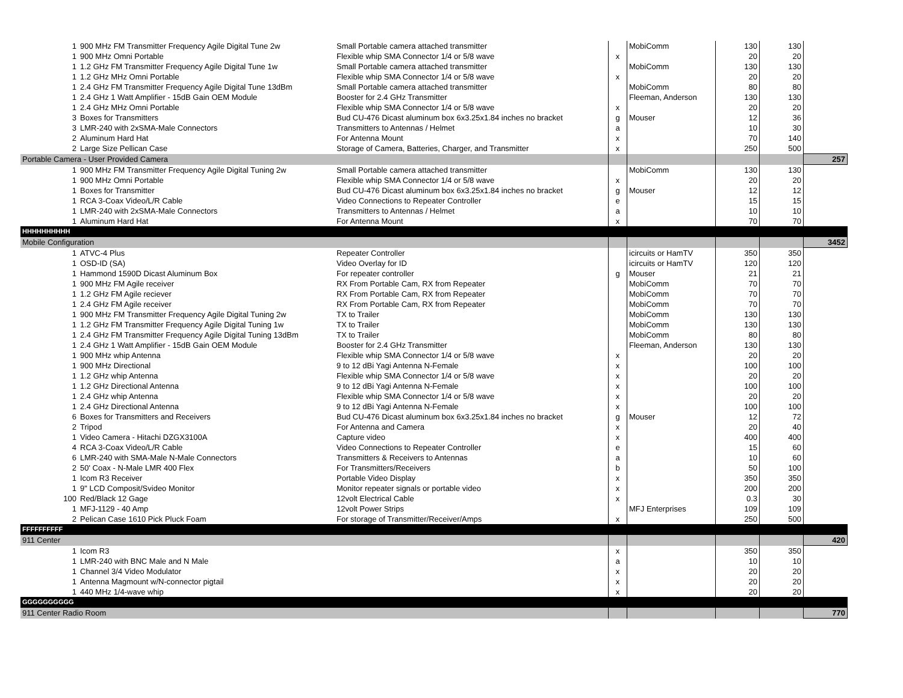| 1 | 900 MHz FM Transmitter Frequency Agile Digital Tune 2w | Small Portable camera attached transmitter | | MobiComm | 130 | 130 | |
| 1 | 900 MHz Omni Portable | Flexible whip SMA Connector 1/4 or 5/8 wave | x | | 20 | 20 | |
| 1 | 1.2 GHz FM Transmitter Frequency Agile Digital Tune 1w | Small Portable camera attached transmitter | | MobiComm | 130 | 130 | |
| 1 | 1.2 GHz MHz Omni Portable | Flexible whip SMA Connector 1/4 or 5/8 wave | x | | 20 | 20 | |
| 1 | 2.4 GHz FM Transmitter Frequency Agile Digital Tune 13dBm | Small Portable camera attached transmitter | | MobiComm | 80 | 80 | |
| 1 | 2.4 GHz 1 Watt Amplifier - 15dB Gain OEM Module | Booster for 2.4 GHz Transmitter | | Fleeman, Anderson | 130 | 130 | |
| 1 | 2.4 GHz MHz Omni Portable | Flexible whip SMA Connector 1/4 or 5/8 wave | x | | 20 | 20 | |
| 3 | Boxes for Transmitters | Bud CU-476 Dicast aluminum box 6x3.25x1.84 inches no bracket | g | Mouser | 12 | 36 | |
| 3 | LMR-240 with 2xSMA-Male Connectors | Transmitters to Antennas / Helmet | a | | 10 | 30 | |
| 2 | Aluminum Hard Hat | For Antenna Mount | x | | 70 | 140 | |
| 2 | Large Size Pellican Case | Storage of Camera, Batteries, Charger, and Transmitter | x | | 250 | 500 | |
| Portable Camera - User Provided Camera | | | | | | | 257 |
| 1 | 900 MHz FM Transmitter Frequency Agile Digital Tuning 2w | Small Portable camera attached transmitter | | MobiComm | 130 | 130 | |
| 1 | 900 MHz Omni Portable | Flexible whip SMA Connector 1/4 or 5/8 wave | x | | 20 | 20 | |
| 1 | Boxes for Transmitter | Bud CU-476 Dicast aluminum box 6x3.25x1.84 inches no bracket | g | Mouser | 12 | 12 | |
| 1 | RCA 3-Coax Video/L/R Cable | Video Connections to Repeater Controller | e | | 15 | 15 | |
| 1 | LMR-240 with 2xSMA-Male Connectors | Transmitters to Antennas / Helmet | a | | 10 | 10 | |
| 1 | Aluminum Hard Hat | For Antenna Mount | x | | 70 | 70 | |
| HHHHHHHHHH | | | | | | | |
| Mobile Configuration | | | | | | | 3452 |
| 1 | ATVC-4 Plus | Repeater Controller | | icircuits or HamTV | 350 | 350 | |
| 1 | OSD-ID (SA) | Video Overlay for ID | | icircuits or HamTV | 120 | 120 | |
| 1 | Hammond 1590D Dicast Aluminum Box | For repeater controller | g | Mouser | 21 | 21 | |
| 1 | 900 MHz FM Agile receiver | RX From Portable Cam, RX from Repeater | | MobiComm | 70 | 70 | |
| 1 | 1.2 GHz FM Agile reciever | RX From Portable Cam, RX from Repeater | | MobiComm | 70 | 70 | |
| 1 | 2.4 GHz FM Agile receiver | RX From Portable Cam, RX from Repeater | | MobiComm | 70 | 70 | |
| 1 | 900 MHz FM Transmitter Frequency Agile Digital Tuning 2w | TX to Trailer | | MobiComm | 130 | 130 | |
| 1 | 1.2 GHz FM Transmitter Frequency Agile Digital Tuning 1w | TX to Trailer | | MobiComm | 130 | 130 | |
| 1 | 2.4 GHz FM Transmitter Frequency Agile Digital Tuning 13dBm | TX to Trailer | | MobiComm | 80 | 80 | |
| 1 | 2.4 GHz 1 Watt Amplifier - 15dB Gain OEM Module | Booster for 2.4 GHz Transmitter | | Fleeman, Anderson | 130 | 130 | |
| 1 | 900 MHz whip Antenna | Flexible whip SMA Connector 1/4 or 5/8 wave | x | | 20 | 20 | |
| 1 | 900 MHz Directional | 9 to 12 dBi Yagi Antenna N-Female | x | | 100 | 100 | |
| 1 | 1.2 GHz whip Antenna | Flexible whip SMA Connector 1/4 or 5/8 wave | x | | 20 | 20 | |
| 1 | 1.2 GHz Directional Antenna | 9 to 12 dBi Yagi Antenna N-Female | x | | 100 | 100 | |
| 1 | 2.4 GHz whip Antenna | Flexible whip SMA Connector 1/4 or 5/8 wave | x | | 20 | 20 | |
| 1 | 2.4 GHz Directional Antenna | 9 to 12 dBi Yagi Antenna N-Female | x | | 100 | 100 | |
| 6 | Boxes for Transmitters and Receivers | Bud CU-476 Dicast aluminum box 6x3.25x1.84 inches no bracket | g | Mouser | 12 | 72 | |
| 2 | Tripod | For Antenna and Camera | x | | 20 | 40 | |
| 1 | Video Camera - Hitachi DZGX3100A | Capture video | x | | 400 | 400 | |
| 4 | RCA 3-Coax Video/L/R Cable | Video Connections to Repeater Controller | e | | 15 | 60 | |
| 6 | LMR-240 with SMA-Male N-Male Connectors | Transmitters & Receivers to Antennas | a | | 10 | 60 | |
| 2 | 50' Coax - N-Male LMR 400 Flex | For Transmitters/Receivers | b | | 50 | 100 | |
| 1 | Icom R3 Receiver | Portable Video Display | x | | 350 | 350 | |
| 1 | 9" LCD Composit/Svideo Monitor | Monitor repeater signals or portable video | x | | 200 | 200 | |
| 100 | Red/Black 12 Gage | 12volt Electrical Cable | x | | 0.3 | 30 | |
| 1 | MFJ-1129 - 40 Amp | 12volt Power Strips | | MFJ Enterprises | 109 | 109 | |
| 2 | Pelican Case 1610 Pick Pluck Foam | For storage of Transmitter/Receiver/Amps | x | | 250 | 500 | |
| FFFFFFFFFF | | | | | | | |
| 911 Center | | | | | | | 420 |
| 1 | Icom R3 | | x | | 350 | 350 | |
| 1 | LMR-240 with BNC Male and N Male | | a | | 10 | 10 | |
| 1 | Channel 3/4 Video Modulator | | x | | 20 | 20 | |
| 1 | Antenna Magmount w/N-connector pigtail | | x | | 20 | 20 | |
| 1 | 440 MHz 1/4-wave whip | | x | | 20 | 20 | |
| GGGGGGGGGG | | | | | | | |
| 911 Center Radio Room | | | | | | | 770 |